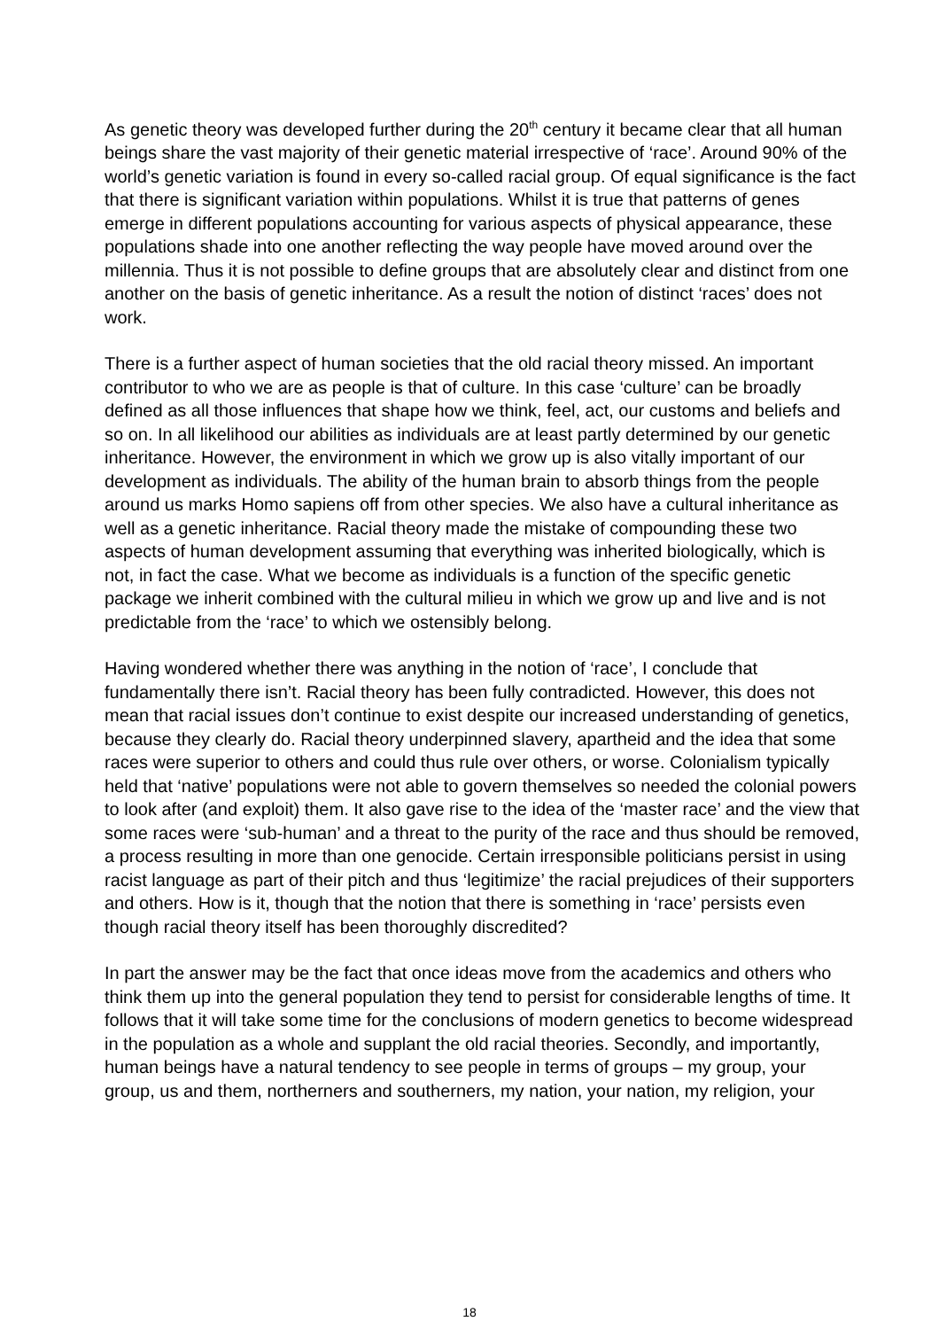As genetic theory was developed further during the 20<sup>th</sup> century it became clear that all human beings share the vast majority of their genetic material irrespective of ‘race’. Around 90% of the world’s genetic variation is found in every so-called racial group. Of equal significance is the fact that there is significant variation within populations. Whilst it is true that patterns of genes emerge in different populations accounting for various aspects of physical appearance, these populations shade into one another reflecting the way people have moved around over the millennia. Thus it is not possible to define groups that are absolutely clear and distinct from one another on the basis of genetic inheritance. As a result the notion of distinct ‘races’ does not work.
There is a further aspect of human societies that the old racial theory missed. An important contributor to who we are as people is that of culture. In this case ‘culture’ can be broadly defined as all those influences that shape how we think, feel, act, our customs and beliefs and so on. In all likelihood our abilities as individuals are at least partly determined by our genetic inheritance. However, the environment in which we grow up is also vitally important of our development as individuals. The ability of the human brain to absorb things from the people around us marks Homo sapiens off from other species. We also have a cultural inheritance as well as a genetic inheritance. Racial theory made the mistake of compounding these two aspects of human development assuming that everything was inherited biologically, which is not, in fact the case. What we become as individuals is a function of the specific genetic package we inherit combined with the cultural milieu in which we grow up and live and is not predictable from the ‘race’ to which we ostensibly belong.
Having wondered whether there was anything in the notion of ‘race’, I conclude that fundamentally there isn’t. Racial theory has been fully contradicted. However, this does not mean that racial issues don’t continue to exist despite our increased understanding of genetics, because they clearly do. Racial theory underpinned slavery, apartheid and the idea that some races were superior to others and could thus rule over others, or worse. Colonialism typically held that ‘native’ populations were not able to govern themselves so needed the colonial powers to look after (and exploit) them. It also gave rise to the idea of the ‘master race’ and the view that some races were ‘sub-human’ and a threat to the purity of the race and thus should be removed, a process resulting in more than one genocide. Certain irresponsible politicians persist in using racist language as part of their pitch and thus ‘legitimize’ the racial prejudices of their supporters and others. How is it, though that the notion that there is something in ‘race’ persists even though racial theory itself has been thoroughly discredited?
In part the answer may be the fact that once ideas move from the academics and others who think them up into the general population they tend to persist for considerable lengths of time. It follows that it will take some time for the conclusions of modern genetics to become widespread in the population as a whole and supplant the old racial theories. Secondly, and importantly, human beings have a natural tendency to see people in terms of groups – my group, your group, us and them, northerners and southerners, my nation, your nation, my religion, your
18